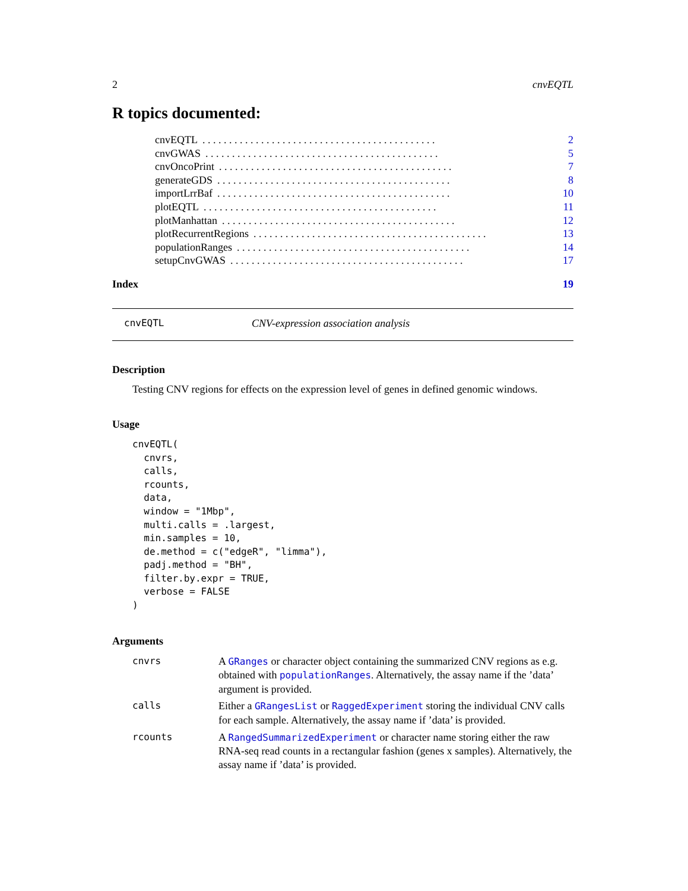2 cnvEQTL
R topics documented:
cnvEQTL. . . . . . . . . . . . . . . . . . . . . . . . . . . . . . . . . . . . . . . . . . . . 2
cnvGWAS. . . . . . . . . . . . . . . . . . . . . . . . . . . . . . . . . . . . . . . . . . . . 5
cnvOncoPrint. . . . . . . . . . . . . . . . . . . . . . . . . . . . . . . . . . . . . . . . . . . . 7
generateGDS. . . . . . . . . . . . . . . . . . . . . . . . . . . . . . . . . . . . . . . . . . . . 8
importLrrBaf. . . . . . . . . . . . . . . . . . . . . . . . . . . . . . . . . . . . . . . . . . . . 10
plotEQTL. . . . . . . . . . . . . . . . . . . . . . . . . . . . . . . . . . . . . . . . . . . . 11
plotManhattan. . . . . . . . . . . . . . . . . . . . . . . . . . . . . . . . . . . . . . . . . . . . 12
plotRecurrentRegions. . . . . . . . . . . . . . . . . . . . . . . . . . . . . . . . . . . . . . . . . . . . 13
populationRanges. . . . . . . . . . . . . . . . . . . . . . . . . . . . . . . . . . . . . . . . . . . . 14
setupCnvGWAS. . . . . . . . . . . . . . . . . . . . . . . . . . . . . . . . . . . . . . . . . . . . 17
Index 19
cnvEQTL CNV-expression association analysis
Description
Testing CNV regions for effects on the expression level of genes in defined genomic windows.
Usage
cnvEQTL(
  cnvrs,
  calls,
  rcounts,
  data,
  window = "1Mbp",
  multi.calls = .largest,
  min.samples = 10,
  de.method = c("edgeR", "limma"),
  padj.method = "BH",
  filter.by.expr = TRUE,
  verbose = FALSE
)
Arguments
| cnvrs | A GRanges or character object containing the summarized CNV regions as e.g. obtained with populationRanges . Alternatively, the assay name if the ’data’ argument is provided. |
| calls | Either a GRangesList or RaggedExperiment storing the individual CNV calls for each sample. Alternatively, the assay name if ’data’ is provided. |
| rcounts | A RangedSummarizedExperiment or character name storing either the raw RNA-seq read counts in a rectangular fashion (genes x samples). Alternatively, the assay name if ’data’ is provided. |